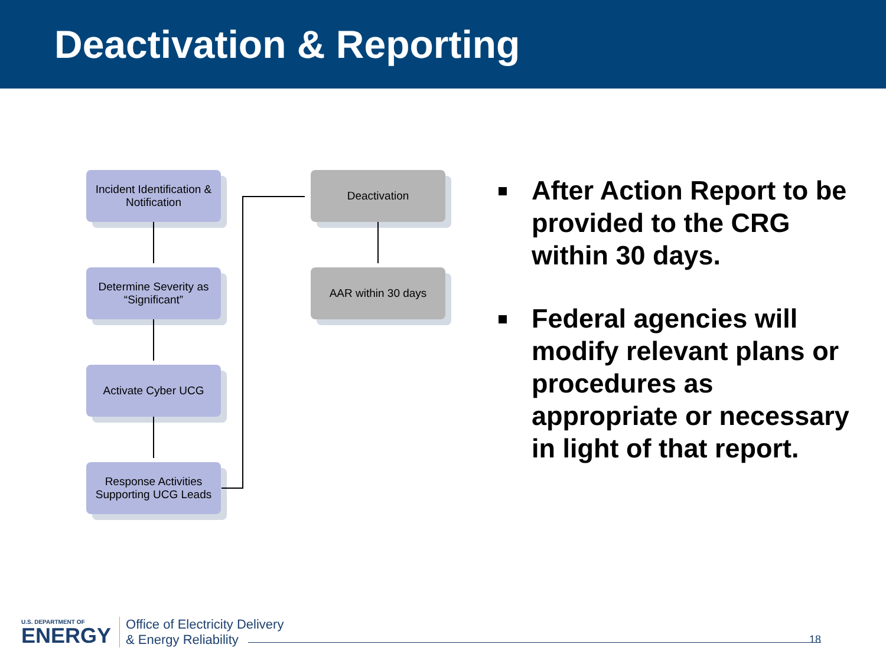Deactivation & Reporting
Incident Identification & Notification
Determine Severity as “Significant”
Activate Cyber UCG
Response Activities Supporting UCG Leads
Deactivation
AAR within 30 days
After Action Report to be provided to the CRG within 30 days.
Federal agencies will modify relevant plans or procedures as appropriate or necessary in light of that report.
U.S. DEPARTMENT OF
ENERGY
Office of Electricity Delivery
& Energy Reliability
18